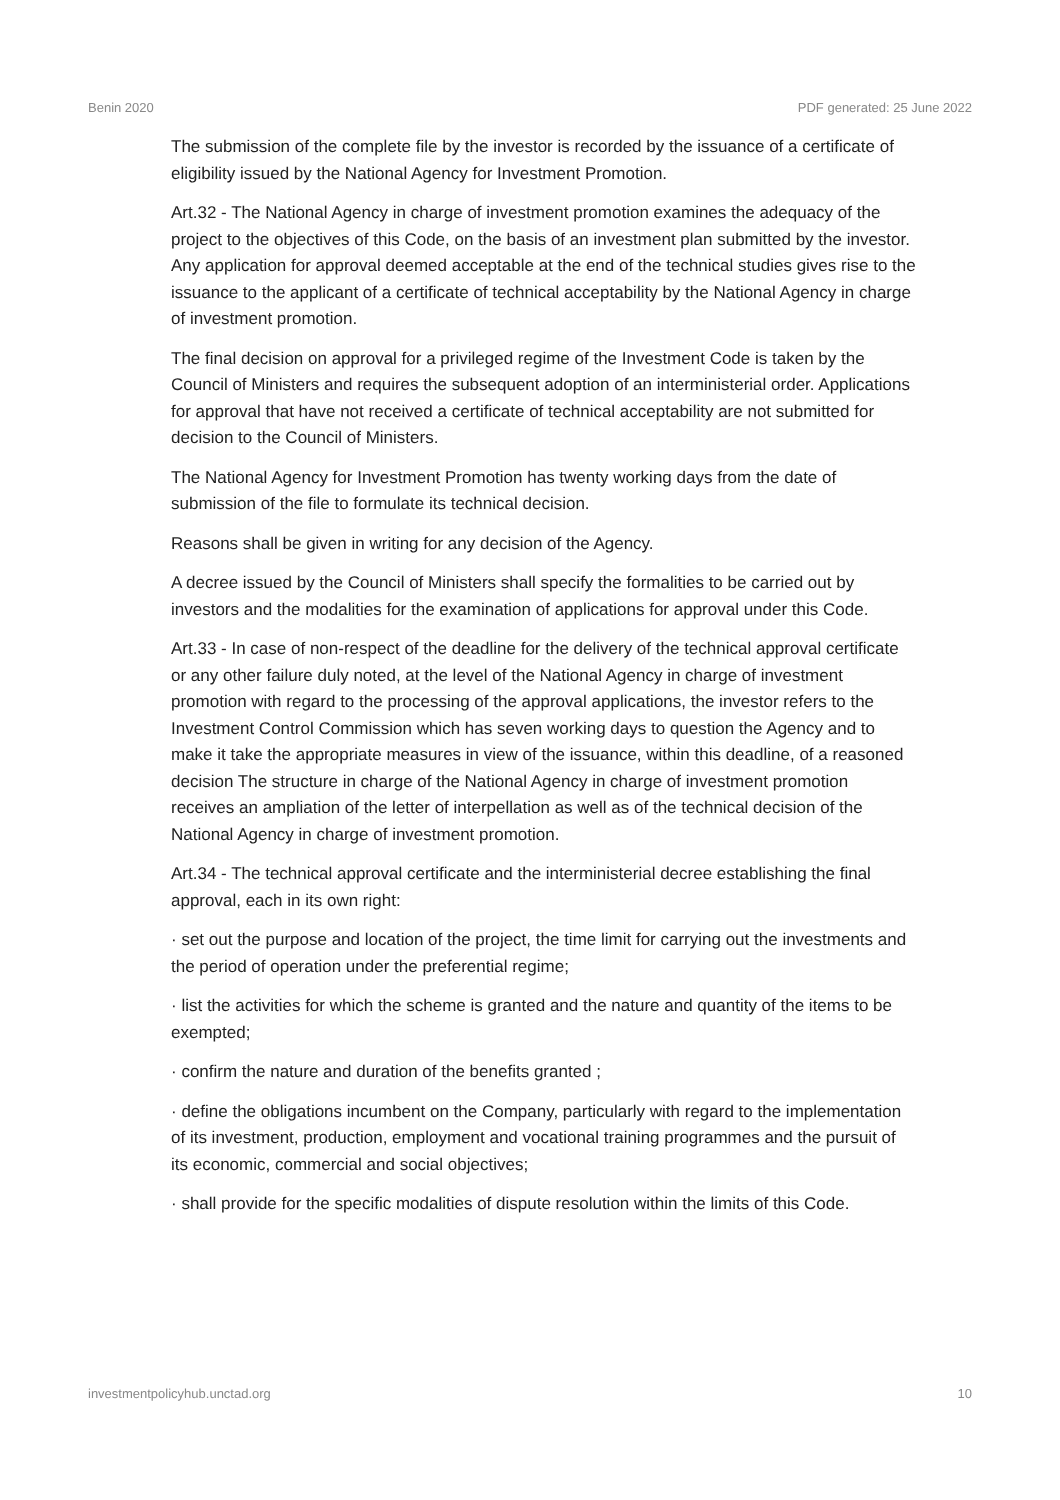Benin 2020 PDF generated: 25 June 2022
The submission of the complete file by the investor is recorded by the issuance of a certificate of eligibility issued by the National Agency for Investment Promotion.
Art.32 - The National Agency in charge of investment promotion examines the adequacy of the project to the objectives of this Code, on the basis of an investment plan submitted by the investor. Any application for approval deemed acceptable at the end of the technical studies gives rise to the issuance to the applicant of a certificate of technical acceptability by the National Agency in charge of investment promotion.
The final decision on approval for a privileged regime of the Investment Code is taken by the Council of Ministers and requires the subsequent adoption of an interministerial order. Applications for approval that have not received a certificate of technical acceptability are not submitted for decision to the Council of Ministers.
The National Agency for Investment Promotion has twenty working days from the date of submission of the file to formulate its technical decision.
Reasons shall be given in writing for any decision of the Agency.
A decree issued by the Council of Ministers shall specify the formalities to be carried out by investors and the modalities for the examination of applications for approval under this Code.
Art.33 - In case of non-respect of the deadline for the delivery of the technical approval certificate or any other failure duly noted, at the level of the National Agency in charge of investment promotion with regard to the processing of the approval applications, the investor refers to the Investment Control Commission which has seven working days to question the Agency and to make it take the appropriate measures in view of the issuance, within this deadline, of a reasoned decision The structure in charge of the National Agency in charge of investment promotion receives an ampliation of the letter of interpellation as well as of the technical decision of the National Agency in charge of investment promotion.
Art.34 - The technical approval certificate and the interministerial decree establishing the final approval, each in its own right:
· set out the purpose and location of the project, the time limit for carrying out the investments and the period of operation under the preferential regime;
· list the activities for which the scheme is granted and the nature and quantity of the items to be exempted;
· confirm the nature and duration of the benefits granted ;
· define the obligations incumbent on the Company, particularly with regard to the implementation of its investment, production, employment and vocational training programmes and the pursuit of its economic, commercial and social objectives;
· shall provide for the specific modalities of dispute resolution within the limits of this Code.
investmentpolicyhub.unctad.org 10